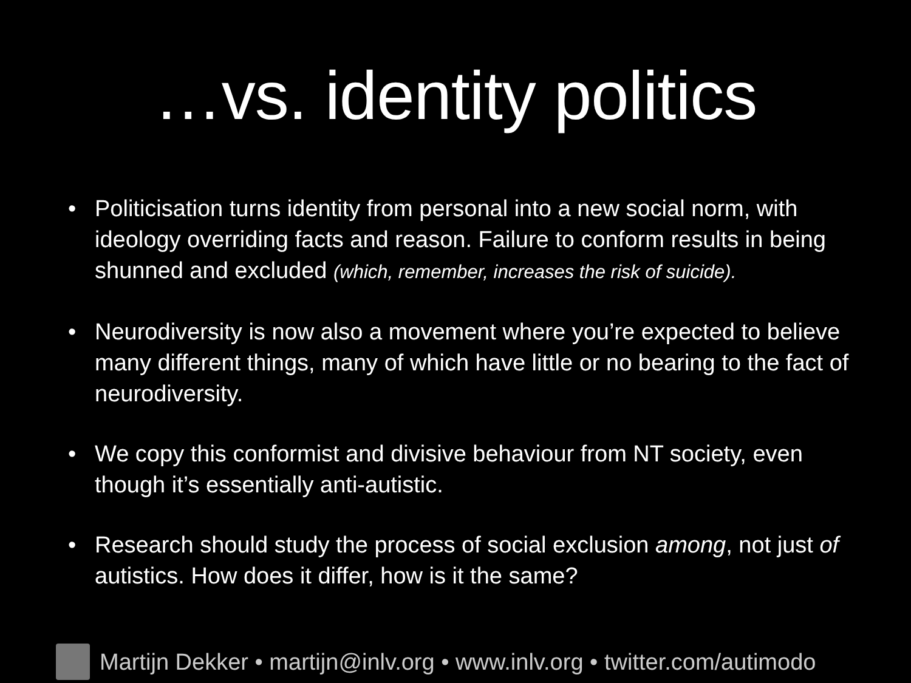…vs. identity politics
• Politicisation turns identity from personal into a new social norm, with ideology overriding facts and reason. Failure to conform results in being shunned and excluded (which, remember, increases the risk of suicide).
• Neurodiversity is now also a movement where you’re expected to believe many different things, many of which have little or no bearing to the fact of neurodiversity.
• We copy this conformist and divisive behaviour from NT society, even though it’s essentially anti-autistic.
• Research should study the process of social exclusion among, not just of autistics. How does it differ, how is it the same?
Martijn Dekker • martijn@inlv.org • www.inlv.org • twitter.com/autimodo